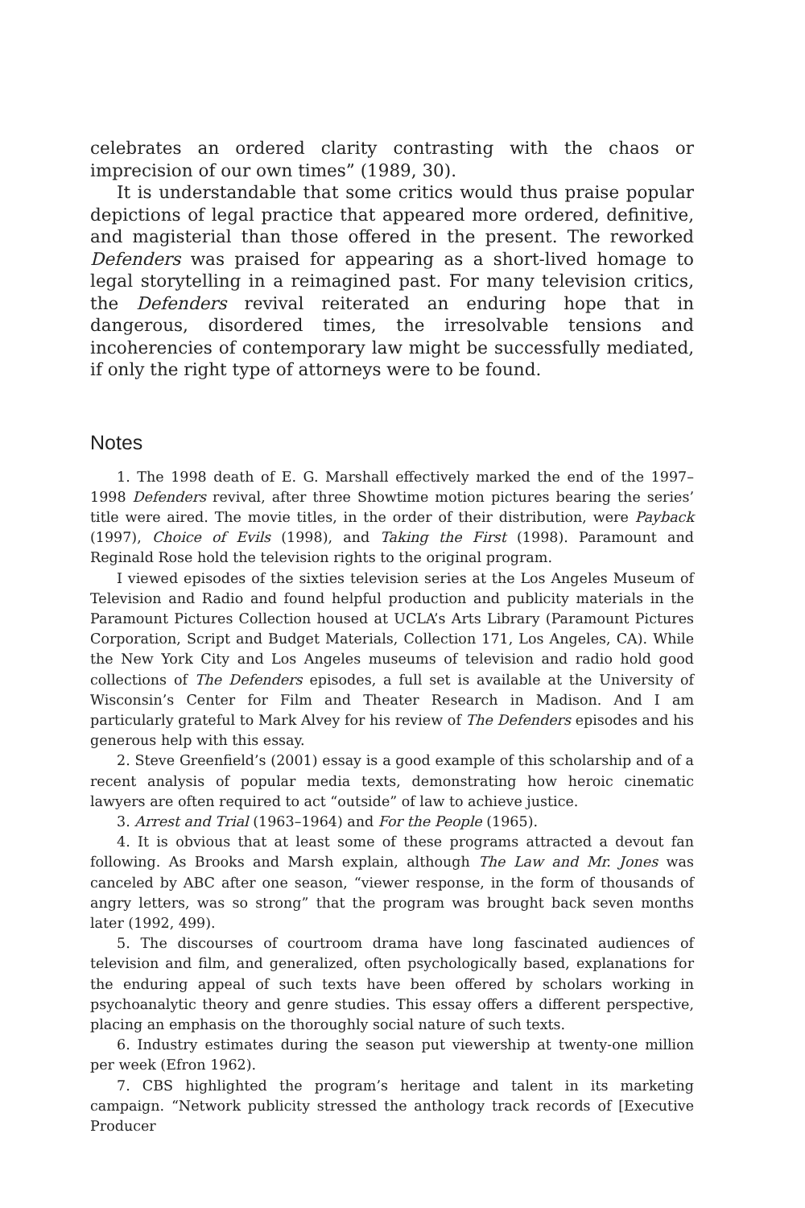celebrates an ordered clarity contrasting with the chaos or imprecision of our own times” (1989, 30).
It is understandable that some critics would thus praise popular depictions of legal practice that appeared more ordered, definitive, and magisterial than those offered in the present. The reworked Defenders was praised for appearing as a short-lived homage to legal storytelling in a reimagined past. For many television critics, the Defenders revival reiterated an enduring hope that in dangerous, disordered times, the irresolvable tensions and incoherencies of contemporary law might be successfully mediated, if only the right type of attorneys were to be found.
Notes
1. The 1998 death of E. G. Marshall effectively marked the end of the 1997–1998 Defenders revival, after three Showtime motion pictures bearing the series’ title were aired. The movie titles, in the order of their distribution, were Payback (1997), Choice of Evils (1998), and Taking the First (1998). Paramount and Reginald Rose hold the television rights to the original program.
I viewed episodes of the sixties television series at the Los Angeles Museum of Television and Radio and found helpful production and publicity materials in the Paramount Pictures Collection housed at UCLA’s Arts Library (Paramount Pictures Corporation, Script and Budget Materials, Collection 171, Los Angeles, CA). While the New York City and Los Angeles museums of television and radio hold good collections of The Defenders episodes, a full set is available at the University of Wisconsin’s Center for Film and Theater Research in Madison. And I am particularly grateful to Mark Alvey for his review of The Defenders episodes and his generous help with this essay.
2. Steve Greenfield’s (2001) essay is a good example of this scholarship and of a recent analysis of popular media texts, demonstrating how heroic cinematic lawyers are often required to act “outside” of law to achieve justice.
3. Arrest and Trial (1963–1964) and For the People (1965).
4. It is obvious that at least some of these programs attracted a devout fan following. As Brooks and Marsh explain, although The Law and Mr. Jones was canceled by ABC after one season, “viewer response, in the form of thousands of angry letters, was so strong” that the program was brought back seven months later (1992, 499).
5. The discourses of courtroom drama have long fascinated audiences of television and film, and generalized, often psychologically based, explanations for the enduring appeal of such texts have been offered by scholars working in psychoanalytic theory and genre studies. This essay offers a different perspective, placing an emphasis on the thoroughly social nature of such texts.
6. Industry estimates during the season put viewership at twenty-one million per week (Efron 1962).
7. CBS highlighted the program’s heritage and talent in its marketing campaign. “Network publicity stressed the anthology track records of [Executive Producer